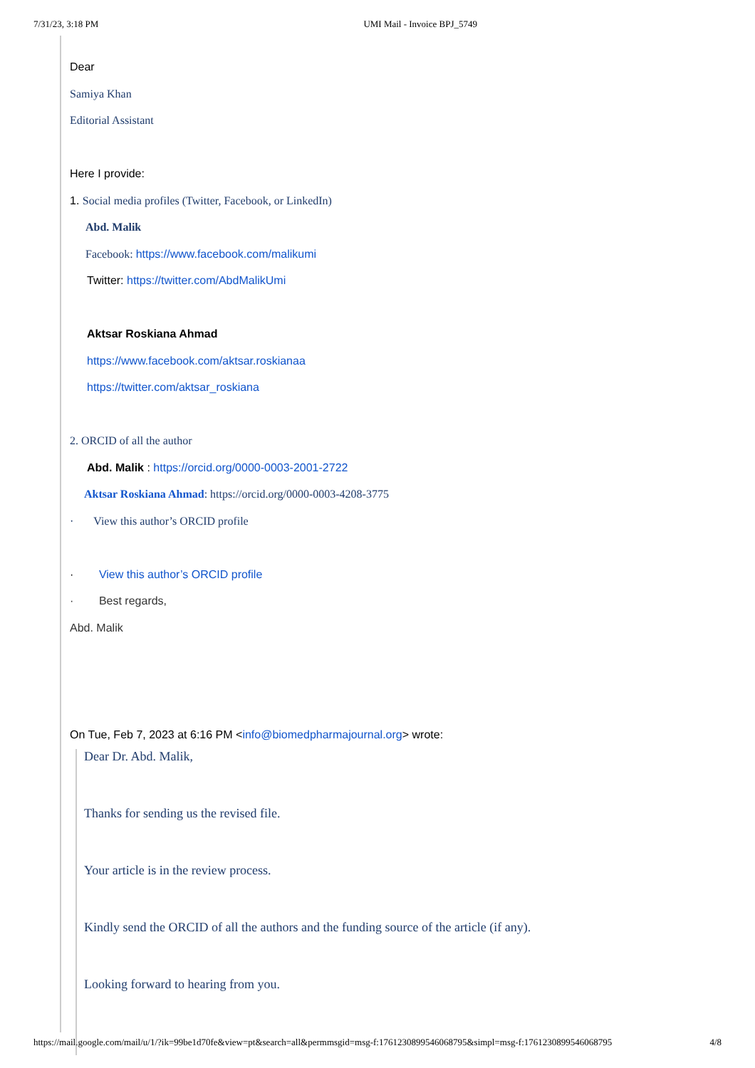7/31/23, 3:18 PM UMI Mail - Invoice BPJ_5749
Dear
Samiya Khan
Editorial Assistant
Here I provide:
1. Social media profiles (Twitter, Facebook, or LinkedIn)
Abd. Malik
Facebook: https://www.facebook.com/malikumi
Twitter: https://twitter.com/AbdMalikUmi
Aktsar Roskiana Ahmad
https://www.facebook.com/aktsar.roskianaa
https://twitter.com/aktsar_roskiana
2. ORCID of all the author
Abd. Malik : https://orcid.org/0000-0003-2001-2722
Aktsar Roskiana Ahmad: https://orcid.org/0000-0003-4208-3775
· View this author’s ORCID profile
· View this author’s ORCID profile
· Best regards,
Abd. Malik
On Tue, Feb 7, 2023 at 6:16 PM <info@biomedpharmajournal.org> wrote:
Dear Dr. Abd. Malik,
Thanks for sending us the revised file.
Your article is in the review process.
Kindly send the ORCID of all the authors and the funding source of the article (if any).
Looking forward to hearing from you.
https://mail.google.com/mail/u/1/?ik=99be1d70fe&view=pt&search=all&permmsgid=msg-f:1761230899546068795&simpl=msg-f:1761230899546068795 4/8